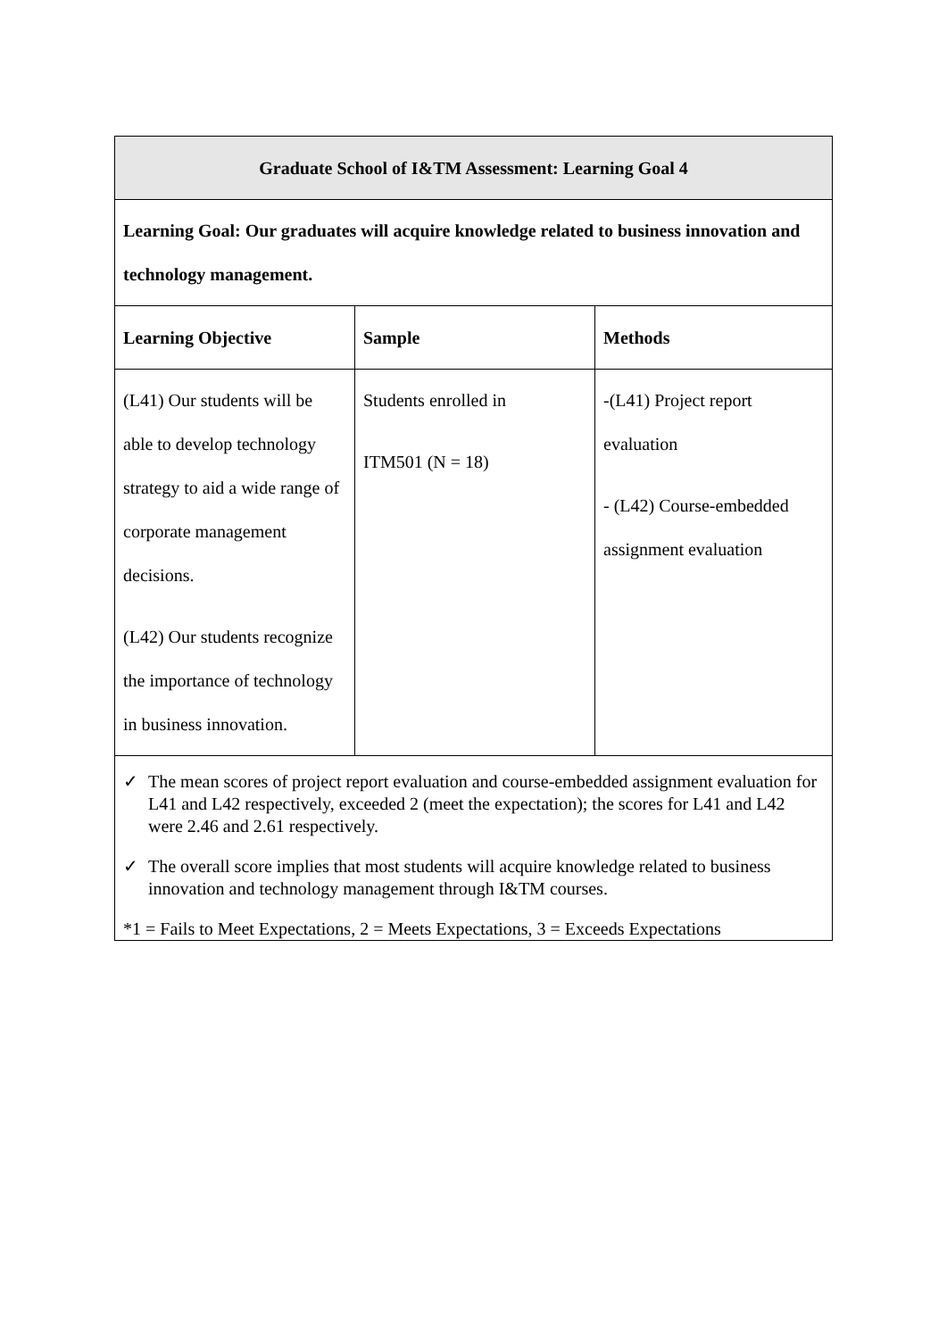| Graduate School of I&TM Assessment: Learning Goal 4 | | |
| --- | --- | --- |
| Learning Goal: Our graduates will acquire knowledge related to business innovation and technology management. | | |
| Learning Objective | Sample | Methods |
| (L41) Our students will be able to develop technology strategy to aid a wide range of corporate management decisions. (L42) Our students recognize the importance of technology in business innovation. | Students enrolled in ITM501 (N = 18) | -(L41) Project report evaluation - (L42) Course-embedded assignment evaluation |
| ✓ The mean scores of project report evaluation and course-embedded assignment evaluation for L41 and L42 respectively, exceeded 2 (meet the expectation); the scores for L41 and L42 were 2.46 and 2.61 respectively. ✓ The overall score implies that most students will acquire knowledge related to business innovation and technology management through I&TM courses. *1 = Fails to Meet Expectations, 2 = Meets Expectations, 3 = Exceeds Expectations | | |